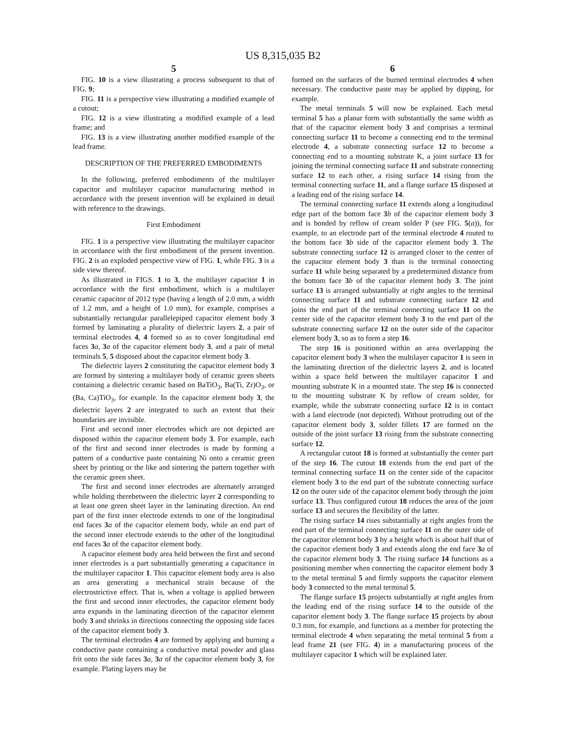US 8,315,035 B2
5
FIG. 10 is a view illustrating a process subsequent to that of FIG. 9;
FIG. 11 is a perspective view illustrating a modified example of a cutout;
FIG. 12 is a view illustrating a modified example of a lead frame; and
FIG. 13 is a view illustrating another modified example of the lead frame.
DESCRIPTION OF THE PREFERRED EMBODIMENTS
In the following, preferred embodiments of the multilayer capacitor and multilayer capacitor manufacturing method in accordance with the present invention will be explained in detail with reference to the drawings.
First Embodiment
FIG. 1 is a perspective view illustrating the multilayer capacitor in accordance with the first embodiment of the present invention. FIG. 2 is an exploded perspective view of FIG. 1, while FIG. 3 is a side view thereof.
As illustrated in FIGS. 1 to 3, the multilayer capacitor 1 in accordance with the first embodiment, which is a multilayer ceramic capacitor of 2012 type (having a length of 2.0 mm, a width of 1.2 mm, and a height of 1.0 mm), for example, comprises a substantially rectangular parallelepiped capacitor element body 3 formed by laminating a plurality of dielectric layers 2, a pair of terminal electrodes 4, 4 formed so as to cover longitudinal end faces 3 a, 3 a of the capacitor element body 3, and a pair of metal terminals 5, 5 disposed about the capacitor element body 3.
The dielectric layers 2 constituting the capacitor element body 3 are formed by sintering a multilayer body of ceramic green sheets containing a dielectric ceramic based on BaTiO<sub>3</sub>, Ba(Ti, Zr)O<sub>3</sub>, or (Ba, Ca)TiO<sub>3</sub>, for example. In the capacitor element body 3, the dielectric layers 2 are integrated to such an extent that their boundaries are invisible.
First and second inner electrodes which are not depicted are disposed within the capacitor element body 3. For example, each of the first and second inner electrodes is made by forming a pattern of a conductive paste containing Ni onto a ceramic green sheet by printing or the like and sintering the pattern together with the ceramic green sheet.
The first and second inner electrodes are alternately arranged while holding therebetween the dielectric layer 2 corresponding to at least one green sheet layer in the laminating direction. An end part of the first inner electrode extends to one of the longitudinal end faces 3 a of the capacitor element body, while an end part of the second inner electrode extends to the other of the longitudinal end faces 3 a of the capacitor element body.
A capacitor element body area held between the first and second inner electrodes is a part substantially generating a capacitance in the multilayer capacitor 1. This capacitor element body area is also an area generating a mechanical strain because of the electrostrictive effect. That is, when a voltage is applied between the first and second inner electrodes, the capacitor element body area expands in the laminating direction of the capacitor element body 3 and shrinks in directions connecting the opposing side faces of the capacitor element body 3.
The terminal electrodes 4 are formed by applying and burning a conductive paste containing a conductive metal powder and glass frit onto the side faces 3 a, 3 a of the capacitor element body 3, for example. Plating layers may be
6
formed on the surfaces of the burned terminal electrodes 4 when necessary. The conductive paste may be applied by dipping, for example.
The metal terminals 5 will now be explained. Each metal terminal 5 has a planar form with substantially the same width as that of the capacitor element body 3 and comprises a terminal connecting surface 11 to become a connecting end to the terminal electrode 4, a substrate connecting surface 12 to become a connecting end to a mounting substrate K, a joint surface 13 for joining the terminal connecting surface 11 and substrate connecting surface 12 to each other, a rising surface 14 rising from the terminal connecting surface 11, and a flange surface 15 disposed at a leading end of the rising surface 14.
The terminal connecting surface 11 extends along a longitudinal edge part of the bottom face 3 b of the capacitor element body 3 and is bonded by reflow of cream solder P (see FIG. 5(a)), for example, to an electrode part of the terminal electrode 4 routed to the bottom face 3 b side of the capacitor element body 3. The substrate connecting surface 12 is arranged closer to the center of the capacitor element body 3 than is the terminal connecting surface 11 while being separated by a predetermined distance from the bottom face 3 b of the capacitor element body 3. The joint surface 13 is arranged substantially at right angles to the terminal connecting surface 11 and substrate connecting surface 12 and joins the end part of the terminal connecting surface 11 on the center side of the capacitor element body 3 to the end part of the substrate connecting surface 12 on the outer side of the capacitor element body 3, so as to form a step 16.
The step 16 is positioned within an area overlapping the capacitor element body 3 when the multilayer capacitor 1 is seen in the laminating direction of the dielectric layers 2, and is located within a space held between the multilayer capacitor 1 and mounting substrate K in a mounted state. The step 16 is connected to the mounting substrate K by reflow of cream solder, for example, while the substrate connecting surface 12 is in contact with a land electrode (not depicted). Without protruding out of the capacitor element body 3, solder fillets 17 are formed on the outside of the joint surface 13 rising from the substrate connecting surface 12.
A rectangular cutout 18 is formed at substantially the center part of the step 16. The cutout 18 extends from the end part of the terminal connecting surface 11 on the center side of the capacitor element body 3 to the end part of the substrate connecting surface 12 on the outer side of the capacitor element body through the joint surface 13. Thus configured cutout 18 reduces the area of the joint surface 13 and secures the flexibility of the latter.
The rising surface 14 rises substantially at right angles from the end part of the terminal connecting surface 11 on the outer side of the capacitor element body 3 by a height which is about half that of the capacitor element body 3 and extends along the end face 3 a of the capacitor element body 3. The rising surface 14 functions as a positioning member when connecting the capacitor element body 3 to the metal terminal 5 and firmly supports the capacitor element body 3 connected to the metal terminal 5.
The flange surface 15 projects substantially at right angles from the leading end of the rising surface 14 to the outside of the capacitor element body 3. The flange surface 15 projects by about 0.3 mm, for example, and functions as a member for protecting the terminal electrode 4 when separating the metal terminal 5 from a lead frame 21 (see FIG. 4) in a manufacturing process of the multilayer capacitor 1 which will be explained later.